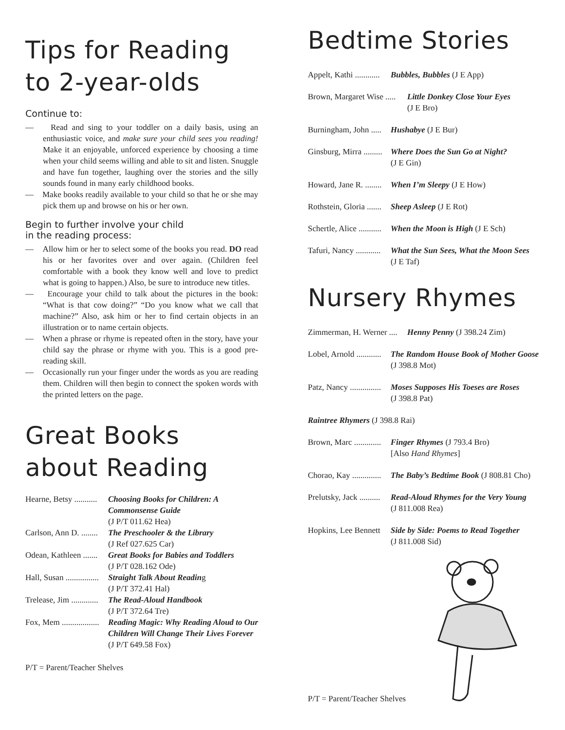Tips for Reading to 2-year-olds
Continue to:
— Read and sing to your toddler on a daily basis, using an enthusiastic voice, and make sure your child sees you reading! Make it an enjoyable, unforced experience by choosing a time when your child seems willing and able to sit and listen. Snuggle and have fun together, laughing over the stories and the silly sounds found in many early childhood books.
— Make books readily available to your child so that he or she may pick them up and browse on his or her own.
Begin to further involve your child
in the reading process:
— Allow him or her to select some of the books you read. DO read his or her favorites over and over again. (Children feel comfortable with a book they know well and love to predict what is going to happen.) Also, be sure to introduce new titles.
— Encourage your child to talk about the pictures in the book: “What is that cow doing?” “Do you know what we call that machine?” Also, ask him or her to find certain objects in an illustration or to name certain objects.
— When a phrase or rhyme is repeated often in the story, have your child say the phrase or rhyme with you. This is a good pre-reading skill.
— Occasionally run your finger under the words as you are reading them. Children will then begin to connect the spoken words with the printed letters on the page.
Great Books about Reading
Hearne, Betsy ........... Choosing Books for Children: A Commonsense Guide
(J P/T 011.62 Hea)
Carlson, Ann D. ........ The Preschooler & the Library
(J Ref 027.625 Car)
Odean, Kathleen ....... Great Books for Babies and Toddlers
(J P/T 028.162 Ode)
Hall, Susan ................ Straight Talk About Reading
(J P/T 372.41 Hal)
Trelease, Jim ............. The Read-Aloud Handbook
(J P/T 372.64 Tre)
Fox, Mem .................. Reading Magic: Why Reading Aloud to Our Children Will Change Their Lives Forever (J P/T 649.58 Fox)
P/T = Parent/Teacher Shelves
Bedtime Stories
Appelt, Kathi ............ Bubbles, Bubbles (J E App)
Brown, Margaret Wise ..... Little Donkey Close Your Eyes
(J E Bro)
Burningham, John ..... Hushabye (J E Bur)
Ginsburg, Mirra ......... Where Does the Sun Go at Night?
(J E Gin)
Howard, Jane R. ........ When I’m Sleepy (J E How)
Rothstein, Gloria ....... Sheep Asleep (J E Rot)
Schertle, Alice ........... When the Moon is High (J E Sch)
Tafuri, Nancy ............ What the Sun Sees, What the Moon Sees
(J E Taf)
Nursery Rhymes
Zimmerman, H. Werner .... Henny Penny (J 398.24 Zim)
Lobel, Arnold ............ The Random House Book of Mother Goose (J 398.8 Mot)
Patz, Nancy ............... Moses Supposes His Toeses are Roses
(J 398.8 Pat)
Raintree Rhymers (J 398.8 Rai)
Brown, Marc ............. Finger Rhymes (J 793.4 Bro)
[Also Hand Rhymes]
Chorao, Kay .............. The Baby’s Bedtime Book (J 808.81 Cho)
Prelutsky, Jack .......... Read-Aloud Rhymes for the Very Young
(J 811.008 Rea)
Hopkins, Lee Bennett Side by Side: Poems to Read Together
(J 811.008 Sid)
P/T = Parent/Teacher Shelves